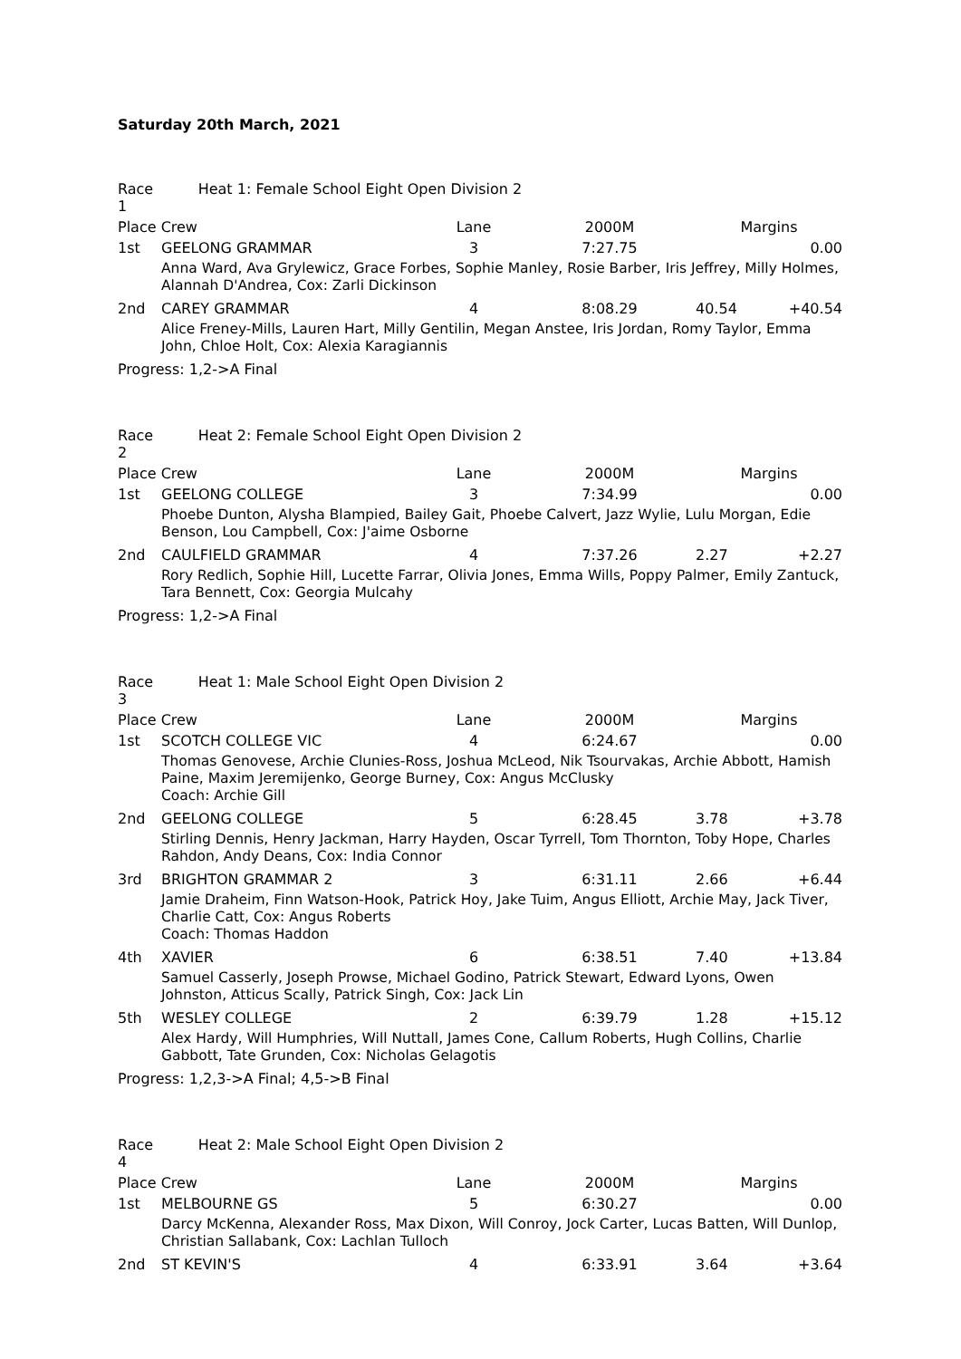Saturday 20th March, 2021
| Race 1 | Heat 1: Female School Eight Open Division 2 | | | | |
| Place Crew | | Lane | 2000M | Margins | |
| 1st | GEELONG GRAMMAR | 3 | 7:27.75 | | 0.00 |
| | Anna Ward, Ava Grylewicz, Grace Forbes, Sophie Manley, Rosie Barber, Iris Jeffrey, Milly Holmes, Alannah D'Andrea, Cox: Zarli Dickinson | | | | |
| 2nd | CAREY GRAMMAR | 4 | 8:08.29 | 40.54 | +40.54 |
| | Alice Freney-Mills, Lauren Hart, Milly Gentilin, Megan Anstee, Iris Jordan, Romy Taylor, Emma John, Chloe Holt, Cox: Alexia Karagiannis | | | | |
| Progress: 1,2->A Final | | | | | |
| Race 2 | Heat 2: Female School Eight Open Division 2 | | | | |
| Place Crew | | Lane | 2000M | Margins | |
| 1st | GEELONG COLLEGE | 3 | 7:34.99 | | 0.00 |
| | Phoebe Dunton, Alysha Blampied, Bailey Gait, Phoebe Calvert, Jazz Wylie, Lulu Morgan, Edie Benson, Lou Campbell, Cox: J'aime Osborne | | | | |
| 2nd | CAULFIELD GRAMMAR | 4 | 7:37.26 | 2.27 | +2.27 |
| | Rory Redlich, Sophie Hill, Lucette Farrar, Olivia Jones, Emma Wills, Poppy Palmer, Emily Zantuck, Tara Bennett, Cox: Georgia Mulcahy | | | | |
| Progress: 1,2->A Final | | | | | |
| Race 3 | Heat 1: Male School Eight Open Division 2 | | | | |
| Place Crew | | Lane | 2000M | Margins | |
| 1st | SCOTCH COLLEGE VIC | 4 | 6:24.67 | | 0.00 |
| | Thomas Genovese, Archie Clunies-Ross, Joshua McLeod, Nik Tsourvakas, Archie Abbott, Hamish Paine, Maxim Jeremijenko, George Burney, Cox: Angus McClusky Coach: Archie Gill | | | | |
| 2nd | GEELONG COLLEGE | 5 | 6:28.45 | 3.78 | +3.78 |
| | Stirling Dennis, Henry Jackman, Harry Hayden, Oscar Tyrrell, Tom Thornton, Toby Hope, Charles Rahdon, Andy Deans, Cox: India Connor | | | | |
| 3rd | BRIGHTON GRAMMAR 2 | 3 | 6:31.11 | 2.66 | +6.44 |
| | Jamie Draheim, Finn Watson-Hook, Patrick Hoy, Jake Tuim, Angus Elliott, Archie May, Jack Tiver, Charlie Catt, Cox: Angus Roberts Coach: Thomas Haddon | | | | |
| 4th | XAVIER | 6 | 6:38.51 | 7.40 | +13.84 |
| | Samuel Casserly, Joseph Prowse, Michael Godino, Patrick Stewart, Edward Lyons, Owen Johnston, Atticus Scally, Patrick Singh, Cox: Jack Lin | | | | |
| 5th | WESLEY COLLEGE | 2 | 6:39.79 | 1.28 | +15.12 |
| | Alex Hardy, Will Humphries, Will Nuttall, James Cone, Callum Roberts, Hugh Collins, Charlie Gabbott, Tate Grunden, Cox: Nicholas Gelagotis | | | | |
| Progress: 1,2,3->A Final; 4,5->B Final | | | | | |
| Race 4 | Heat 2: Male School Eight Open Division 2 | | | | |
| Place Crew | | Lane | 2000M | Margins | |
| 1st | MELBOURNE GS | 5 | 6:30.27 | | 0.00 |
| | Darcy McKenna, Alexander Ross, Max Dixon, Will Conroy, Jock Carter, Lucas Batten, Will Dunlop, Christian Sallabank, Cox: Lachlan Tulloch | | | | |
| 2nd | ST KEVIN'S | 4 | 6:33.91 | 3.64 | +3.64 |